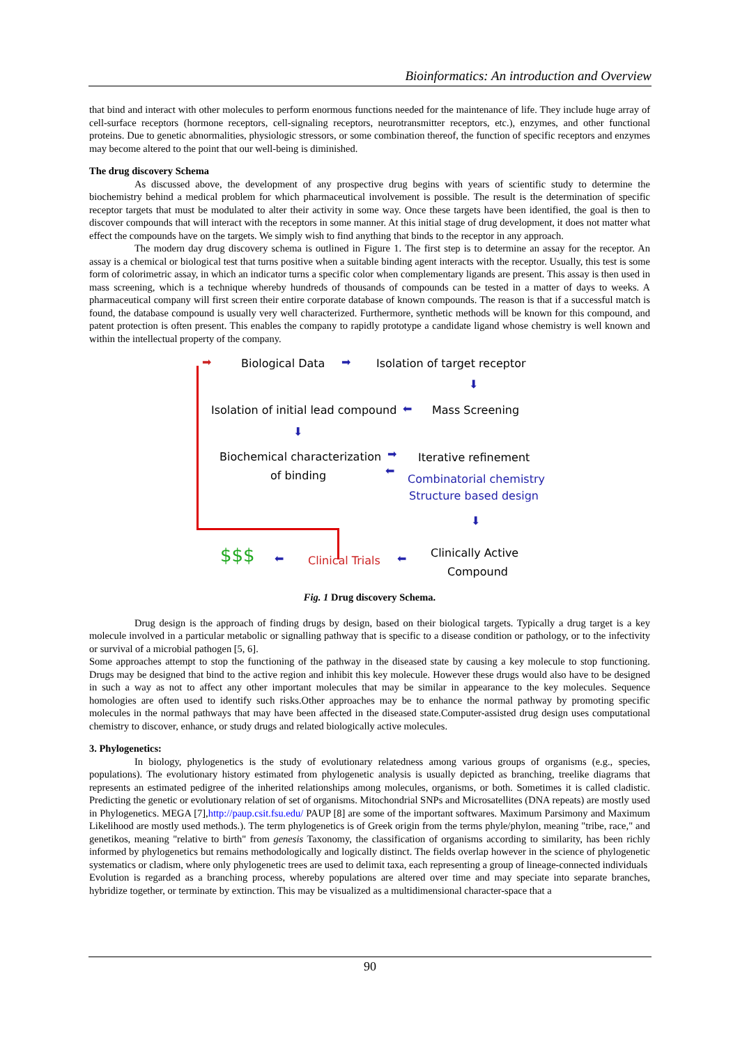Bioinformatics: An introduction and Overview
that bind and interact with other molecules to perform enormous functions needed for the maintenance of life. They include huge array of cell-surface receptors (hormone receptors, cell-signaling receptors, neurotransmitter receptors, etc.), enzymes, and other functional proteins. Due to genetic abnormalities, physiologic stressors, or some combination thereof, the function of specific receptors and enzymes may become altered to the point that our well-being is diminished.
The drug discovery Schema
As discussed above, the development of any prospective drug begins with years of scientific study to determine the biochemistry behind a medical problem for which pharmaceutical involvement is possible. The result is the determination of specific receptor targets that must be modulated to alter their activity in some way. Once these targets have been identified, the goal is then to discover compounds that will interact with the receptors in some manner. At this initial stage of drug development, it does not matter what effect the compounds have on the targets. We simply wish to find anything that binds to the receptor in any approach.
The modern day drug discovery schema is outlined in Figure 1. The first step is to determine an assay for the receptor. An assay is a chemical or biological test that turns positive when a suitable binding agent interacts with the receptor. Usually, this test is some form of colorimetric assay, in which an indicator turns a specific color when complementary ligands are present. This assay is then used in mass screening, which is a technique whereby hundreds of thousands of compounds can be tested in a matter of days to weeks. A pharmaceutical company will first screen their entire corporate database of known compounds. The reason is that if a successful match is found, the database compound is usually very well characterized. Furthermore, synthetic methods will be known for this compound, and patent protection is often present. This enables the company to rapidly prototype a candidate ligand whose chemistry is well known and within the intellectual property of the company.
➡ Biological Data ➡ Isolation of target receptor
⬇
Isolation of initial lead compound ⬅ Mass Screening
⬇
Biochemical characterization
of binding
➡
⬅
Iterative refinement
Combinatorial chemistry
Structure based design
⬇
Clinically Active
Compound
$$$ ⬅ Clinical Trials ⬅
Fig. 1 Drug discovery Schema.
Drug design is the approach of finding drugs by design, based on their biological targets. Typically a drug target is a key molecule involved in a particular metabolic or signalling pathway that is specific to a disease condition or pathology, or to the infectivity or survival of a microbial pathogen [5, 6].
Some approaches attempt to stop the functioning of the pathway in the diseased state by causing a key molecule to stop functioning. Drugs may be designed that bind to the active region and inhibit this key molecule. However these drugs would also have to be designed in such a way as not to affect any other important molecules that may be similar in appearance to the key molecules. Sequence homologies are often used to identify such risks.Other approaches may be to enhance the normal pathway by promoting specific molecules in the normal pathways that may have been affected in the diseased state.Computer-assisted drug design uses computational chemistry to discover, enhance, or study drugs and related biologically active molecules.
3. Phylogenetics:
In biology, phylogenetics is the study of evolutionary relatedness among various groups of organisms (e.g., species, populations). The evolutionary history estimated from phylogenetic analysis is usually depicted as branching, treelike diagrams that represents an estimated pedigree of the inherited relationships among molecules, organisms, or both. Sometimes it is called cladistic. Predicting the genetic or evolutionary relation of set of organisms. Mitochondrial SNPs and Microsatellites (DNA repeats) are mostly used in Phylogenetics. MEGA [7],http://paup.csit.fsu.edu/ PAUP [8] are some of the important softwares. Maximum Parsimony and Maximum Likelihood are mostly used methods.). The term phylogenetics is of Greek origin from the terms phyle/phylon, meaning "tribe, race," and genetikos, meaning "relative to birth" from genesis Taxonomy, the classification of organisms according to similarity, has been richly informed by phylogenetics but remains methodologically and logically distinct. The fields overlap however in the science of phylogenetic systematics or cladism, where only phylogenetic trees are used to delimit taxa, each representing a group of lineage-connected individuals
Evolution is regarded as a branching process, whereby populations are altered over time and may speciate into separate branches, hybridize together, or terminate by extinction. This may be visualized as a multidimensional character-space that a
90